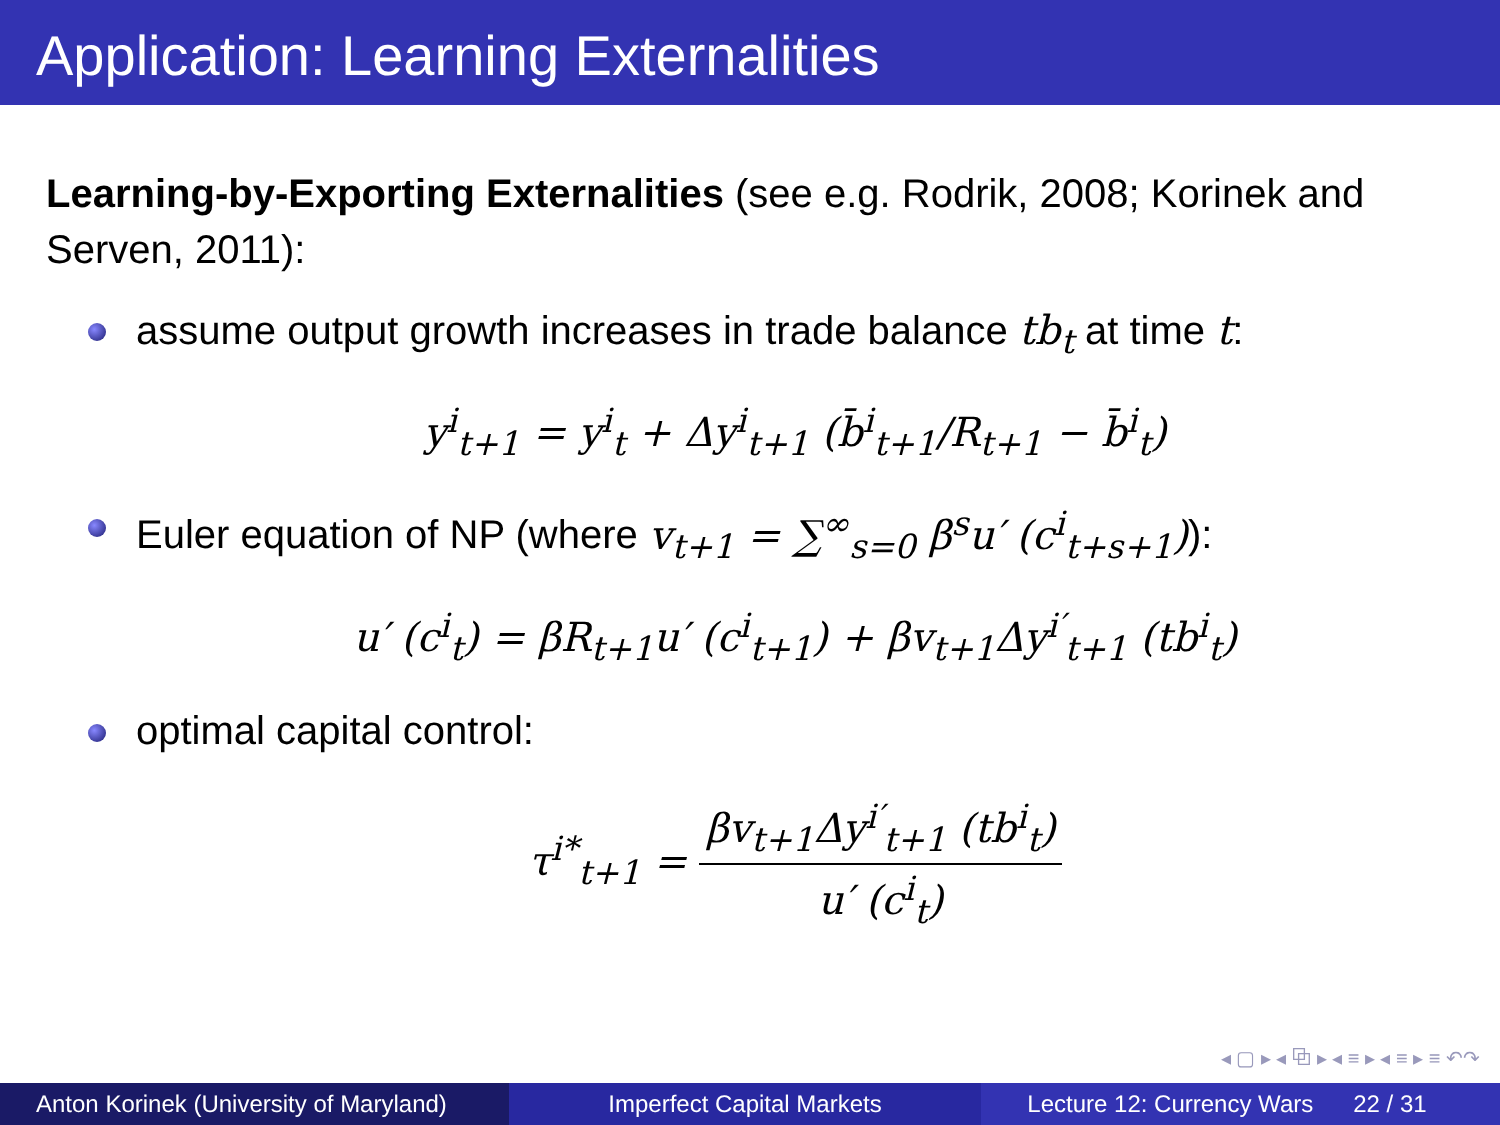Application: Learning Externalities
Learning-by-Exporting Externalities (see e.g. Rodrik, 2008; Korinek and Serven, 2011):
assume output growth increases in trade balance tb<sub>t</sub> at time t:
y<sup>i</sup><sub>t+1</sub> = y<sup>i</sup><sub>t</sub> + Δy<sup>i</sup><sub>t+1</sub> (b̄<sup>i</sup><sub>t+1</sub>/R<sub>t+1</sub> − b̄<sup>i</sup><sub>t</sub>)
Euler equation of NP (where v<sub>t+1</sub> = ∑<sup>∞</sup><sub>s=0</sub> β<sup>s</sup>u′ (c<sup>i</sup><sub>t+s+1</sub>)):
u′ (c<sup>i</sup><sub>t</sub>) = βR<sub>t+1</sub>u′ (c<sup>i</sup><sub>t+1</sub>) + βv<sub>t+1</sub>Δy<sup>i′</sup><sub>t+1</sub> (tb<sup>i</sup><sub>t</sub>)
optimal capital control:
τ<sup>i*</sup><sub>t+1</sub> =
βv<sub>t+1</sub>Δy<sup>i′</sup><sub>t+1</sub> (tb<sup>i</sup><sub>t</sub>)
u′ (c<sup>i</sup><sub>t</sub>)
◂ ▢ ▸ ◂ ⧉ ▸ ◂ ≡ ▸ ◂ ≡ ▸ ≡ ↶↷
Anton Korinek (University of Maryland)
Imperfect Capital Markets Lecture 12: Currency Wars 22 / 31